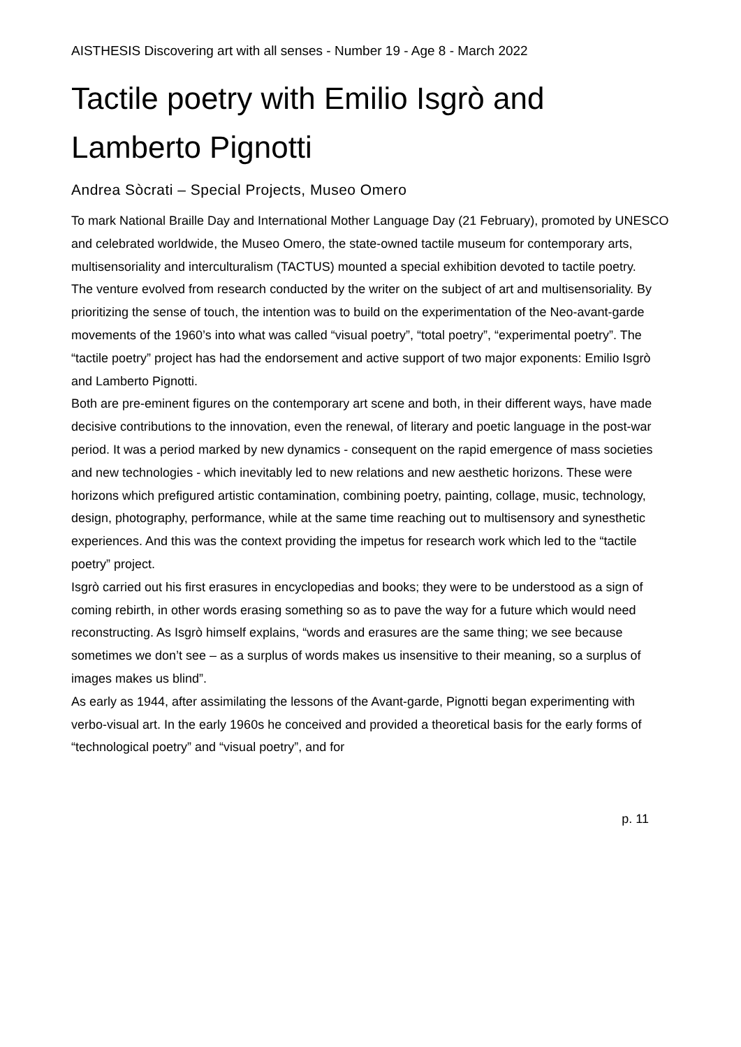AISTHESIS Discovering art with all senses - Number 19 - Age 8 - March 2022
Tactile poetry with Emilio Isgrò and Lamberto Pignotti
Andrea Sòcrati – Special Projects, Museo Omero
To mark National Braille Day and International Mother Language Day (21 February), promoted by UNESCO and celebrated worldwide, the Museo Omero, the state-owned tactile museum for contemporary arts, multisensoriality and interculturalism (TACTUS) mounted a special exhibition devoted to tactile poetry.
The venture evolved from research conducted by the writer on the subject of art and multisensoriality. By prioritizing the sense of touch, the intention was to build on the experimentation of the Neo-avant-garde movements of the 1960’s into what was called “visual poetry”, “total poetry”, “experimental poetry”. The “tactile poetry” project has had the endorsement and active support of two major exponents: Emilio Isgrò and Lamberto Pignotti.
Both are pre-eminent figures on the contemporary art scene and both, in their different ways, have made decisive contributions to the innovation, even the renewal, of literary and poetic language in the post-war period. It was a period marked by new dynamics - consequent on the rapid emergence of mass societies and new technologies - which inevitably led to new relations and new aesthetic horizons. These were horizons which prefigured artistic contamination, combining poetry, painting, collage, music, technology, design, photography, performance, while at the same time reaching out to multisensory and synesthetic experiences. And this was the context providing the impetus for research work which led to the “tactile poetry” project.
Isgrò carried out his first erasures in encyclopedias and books; they were to be understood as a sign of coming rebirth, in other words erasing something so as to pave the way for a future which would need reconstructing. As Isgrò himself explains, “words and erasures are the same thing; we see because sometimes we don’t see – as a surplus of words makes us insensitive to their meaning, so a surplus of images makes us blind”.
As early as 1944, after assimilating the lessons of the Avant-garde, Pignotti began experimenting with verbo-visual art. In the early 1960s he conceived and provided a theoretical basis for the early forms of “technological poetry” and “visual poetry”, and for
p. 11